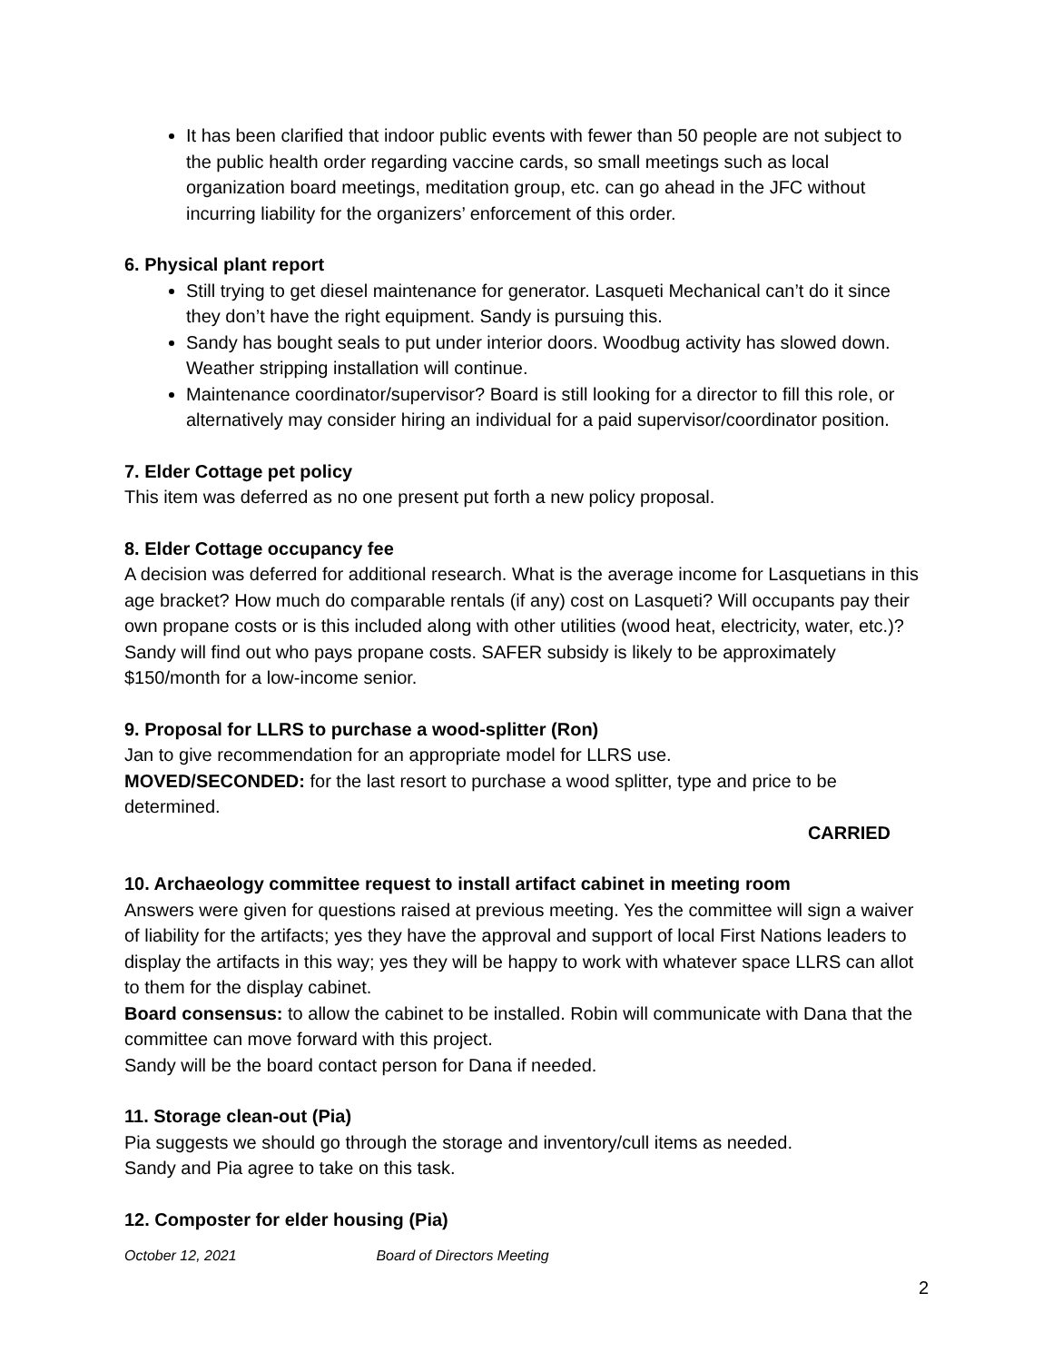It has been clarified that indoor public events with fewer than 50 people are not subject to the public health order regarding vaccine cards, so small meetings such as local organization board meetings, meditation group, etc. can go ahead in the JFC without incurring liability for the organizers’ enforcement of this order.
6. Physical plant report
Still trying to get diesel maintenance for generator. Lasqueti Mechanical can’t do it since they don’t have the right equipment. Sandy is pursuing this.
Sandy has bought seals to put under interior doors. Woodbug activity has slowed down. Weather stripping installation will continue.
Maintenance coordinator/supervisor? Board is still looking for a director to fill this role, or alternatively may consider hiring an individual for a paid supervisor/coordinator position.
7. Elder Cottage pet policy
This item was deferred as no one present put forth a new policy proposal.
8. Elder Cottage occupancy fee
A decision was deferred for additional research. What is the average income for Lasquetians in this age bracket? How much do comparable rentals (if any) cost on Lasqueti? Will occupants pay their own propane costs or is this included along with other utilities (wood heat, electricity, water, etc.)? Sandy will find out who pays propane costs. SAFER subsidy is likely to be approximately $150/month for a low-income senior.
9. Proposal for LLRS to purchase a wood-splitter (Ron)
Jan to give recommendation for an appropriate model for LLRS use.
MOVED/SECONDED: for the last resort to purchase a wood splitter, type and price to be determined.
CARRIED
10. Archaeology committee request to install artifact cabinet in meeting room
Answers were given for questions raised at previous meeting. Yes the committee will sign a waiver of liability for the artifacts; yes they have the approval and support of local First Nations leaders to display the artifacts in this way; yes they will be happy to work with whatever space LLRS can allot to them for the display cabinet.
Board consensus: to allow the cabinet to be installed. Robin will communicate with Dana that the committee can move forward with this project.
Sandy will be the board contact person for Dana if needed.
11. Storage clean-out (Pia)
Pia suggests we should go through the storage and inventory/cull items as needed.
Sandy and Pia agree to take on this task.
12. Composter for elder housing (Pia)
October 12, 2021 Board of Directors Meeting
2